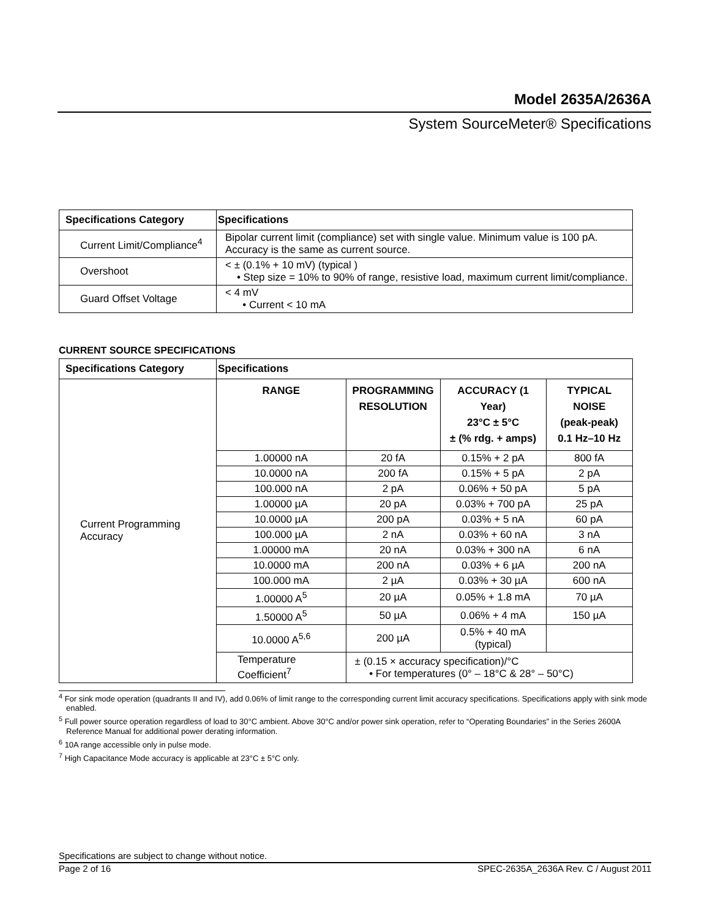Model 2635A/2636A
System SourceMeter® Specifications
| Specifications Category | Specifications |
| --- | --- |
| Current Limit/Compliance<sup>4</sup> | Bipolar current limit (compliance) set with single value. Minimum value is 100 pA. Accuracy is the same as current source. |
| Overshoot | < ± (0.1% + 10 mV) (typical ) • Step size = 10% to 90% of range, resistive load, maximum current limit/compliance. |
| Guard Offset Voltage | < 4 mV • Current < 10 mA |
CURRENT SOURCE SPECIFICATIONS
| Specifications Category | Specifications | | | |
| --- | --- | --- | --- | --- |
| Current Programming Accuracy | RANGE | PROGRAMMING RESOLUTION | ACCURACY (1 Year) 23°C ± 5°C ± (% rdg. + amps) | TYPICAL NOISE (peak-peak) 0.1 Hz–10 Hz |
| | 1.00000 nA | 20 fA | 0.15% + 2 pA | 800 fA |
| | 10.0000 nA | 200 fA | 0.15% + 5 pA | 2 pA |
| | 100.000 nA | 2 pA | 0.06% + 50 pA | 5 pA |
| | 1.00000 µA | 20 pA | 0.03% + 700 pA | 25 pA |
| | 10.0000 µA | 200 pA | 0.03% + 5 nA | 60 pA |
| | 100.000 µA | 2 nA | 0.03% + 60 nA | 3 nA |
| | 1.00000 mA | 20 nA | 0.03% + 300 nA | 6 nA |
| | 10.0000 mA | 200 nA | 0.03% + 6 µA | 200 nA |
| | 100.000 mA | 2 µA | 0.03% + 30 µA | 600 nA |
| | 1.00000 A<sup>5</sup> | 20 µA | 0.05% + 1.8 mA | 70 µA |
| | 1.50000 A<sup>5</sup> | 50 µA | 0.06% + 4 mA | 150 µA |
| | 10.0000 A<sup>5,6</sup> | 200 µA | 0.5% + 40 mA (typical) | |
| | Temperature Coefficient<sup>7</sup> | ± (0.15 × accuracy specification)/°C • For temperatures (0° – 18°C & 28° – 50°C) | | |
<sup>4</sup> For sink mode operation (quadrants II and IV), add 0.06% of limit range to the corresponding current limit accuracy specifications. Specifications apply with sink mode enabled.
<sup>5</sup> Full power source operation regardless of load to 30°C ambient. Above 30°C and/or power sink operation, refer to “Operating Boundaries” in the Series 2600A Reference Manual for additional power derating information.
<sup>6</sup> 10A range accessible only in pulse mode.
<sup>7</sup> High Capacitance Mode accuracy is applicable at 23°C ± 5°C only.
Specifications are subject to change without notice.
Page 2 of 16 SPEC-2635A_2636A Rev. C / August 2011